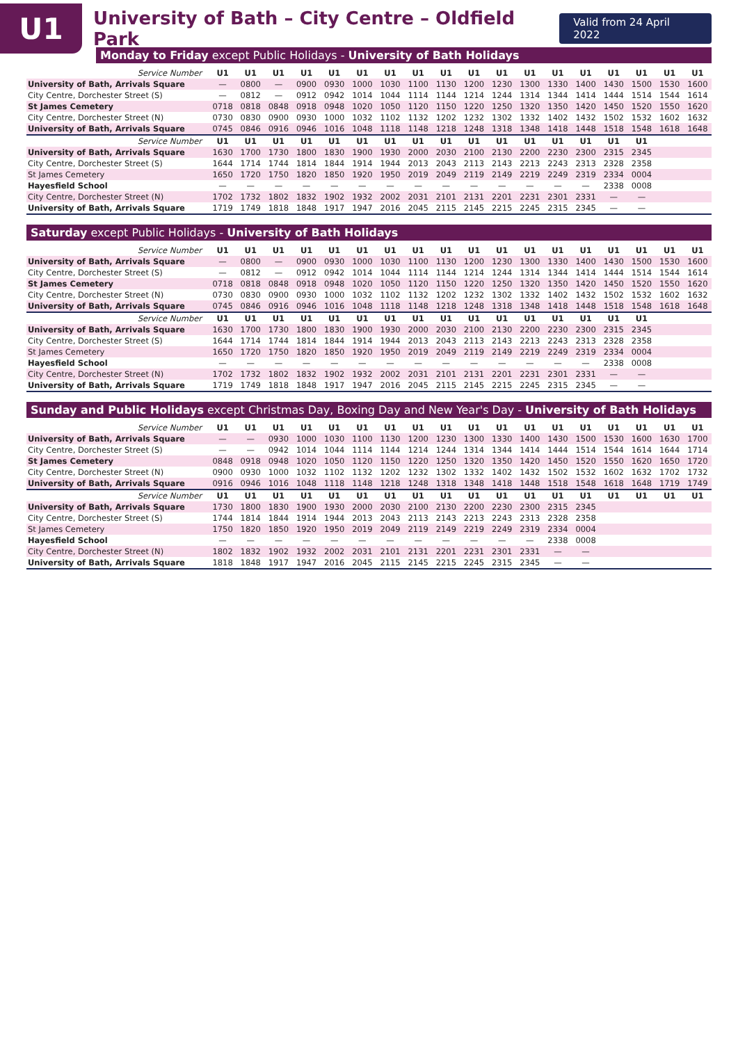U1
University of Bath – City Centre – Oldfield Park
Valid from 24 April 2022
Monday to Friday except Public Holidays - University of Bath Holidays
| Service Number | U1 | U1 | U1 | U1 | U1 | U1 | U1 | U1 | U1 | U1 | U1 | U1 | U1 | U1 | U1 | U1 | U1 | U1 |
| --- | --- | --- | --- | --- | --- | --- | --- | --- | --- | --- | --- | --- | --- | --- | --- | --- | --- | --- |
| University of Bath, Arrivals Square | — | 0800 | — | 0900 | 0930 | 1000 | 1030 | 1100 | 1130 | 1200 | 1230 | 1300 | 1330 | 1400 | 1430 | 1500 | 1530 | 1600 |
| City Centre, Dorchester Street (S) | — | 0812 | — | 0912 | 0942 | 1014 | 1044 | 1114 | 1144 | 1214 | 1244 | 1314 | 1344 | 1414 | 1444 | 1514 | 1544 | 1614 |
| St James Cemetery | 0718 | 0818 | 0848 | 0918 | 0948 | 1020 | 1050 | 1120 | 1150 | 1220 | 1250 | 1320 | 1350 | 1420 | 1450 | 1520 | 1550 | 1620 |
| City Centre, Dorchester Street (N) | 0730 | 0830 | 0900 | 0930 | 1000 | 1032 | 1102 | 1132 | 1202 | 1232 | 1302 | 1332 | 1402 | 1432 | 1502 | 1532 | 1602 | 1632 |
| University of Bath, Arrivals Square | 0745 | 0846 | 0916 | 0946 | 1016 | 1048 | 1118 | 1148 | 1218 | 1248 | 1318 | 1348 | 1418 | 1448 | 1518 | 1548 | 1618 | 1648 |
| Service Number | U1 | U1 | U1 | U1 | U1 | U1 | U1 | U1 | U1 | U1 | U1 | U1 | U1 | U1 | U1 | U1 | | |
| University of Bath, Arrivals Square | 1630 | 1700 | 1730 | 1800 | 1830 | 1900 | 1930 | 2000 | 2030 | 2100 | 2130 | 2200 | 2230 | 2300 | 2315 | 2345 | | |
| City Centre, Dorchester Street (S) | 1644 | 1714 | 1744 | 1814 | 1844 | 1914 | 1944 | 2013 | 2043 | 2113 | 2143 | 2213 | 2243 | 2313 | 2328 | 2358 | | |
| St James Cemetery | 1650 | 1720 | 1750 | 1820 | 1850 | 1920 | 1950 | 2019 | 2049 | 2119 | 2149 | 2219 | 2249 | 2319 | 2334 | 0004 | | |
| Hayesfield School | — | — | — | — | — | — | — | — | — | — | — | — | — | — | 2338 | 0008 | | |
| City Centre, Dorchester Street (N) | 1702 | 1732 | 1802 | 1832 | 1902 | 1932 | 2002 | 2031 | 2101 | 2131 | 2201 | 2231 | 2301 | 2331 | — | — | | |
| University of Bath, Arrivals Square | 1719 | 1749 | 1818 | 1848 | 1917 | 1947 | 2016 | 2045 | 2115 | 2145 | 2215 | 2245 | 2315 | 2345 | — | — | | |
Saturday except Public Holidays - University of Bath Holidays
| Service Number | U1 | U1 | U1 | U1 | U1 | U1 | U1 | U1 | U1 | U1 | U1 | U1 | U1 | U1 | U1 | U1 | U1 | U1 |
| --- | --- | --- | --- | --- | --- | --- | --- | --- | --- | --- | --- | --- | --- | --- | --- | --- | --- | --- |
| University of Bath, Arrivals Square | — | 0800 | — | 0900 | 0930 | 1000 | 1030 | 1100 | 1130 | 1200 | 1230 | 1300 | 1330 | 1400 | 1430 | 1500 | 1530 | 1600 |
| City Centre, Dorchester Street (S) | — | 0812 | — | 0912 | 0942 | 1014 | 1044 | 1114 | 1144 | 1214 | 1244 | 1314 | 1344 | 1414 | 1444 | 1514 | 1544 | 1614 |
| St James Cemetery | 0718 | 0818 | 0848 | 0918 | 0948 | 1020 | 1050 | 1120 | 1150 | 1220 | 1250 | 1320 | 1350 | 1420 | 1450 | 1520 | 1550 | 1620 |
| City Centre, Dorchester Street (N) | 0730 | 0830 | 0900 | 0930 | 1000 | 1032 | 1102 | 1132 | 1202 | 1232 | 1302 | 1332 | 1402 | 1432 | 1502 | 1532 | 1602 | 1632 |
| University of Bath, Arrivals Square | 0745 | 0846 | 0916 | 0946 | 1016 | 1048 | 1118 | 1148 | 1218 | 1248 | 1318 | 1348 | 1418 | 1448 | 1518 | 1548 | 1618 | 1648 |
| Service Number | U1 | U1 | U1 | U1 | U1 | U1 | U1 | U1 | U1 | U1 | U1 | U1 | U1 | U1 | U1 | U1 | | |
| University of Bath, Arrivals Square | 1630 | 1700 | 1730 | 1800 | 1830 | 1900 | 1930 | 2000 | 2030 | 2100 | 2130 | 2200 | 2230 | 2300 | 2315 | 2345 | | |
| City Centre, Dorchester Street (S) | 1644 | 1714 | 1744 | 1814 | 1844 | 1914 | 1944 | 2013 | 2043 | 2113 | 2143 | 2213 | 2243 | 2313 | 2328 | 2358 | | |
| St James Cemetery | 1650 | 1720 | 1750 | 1820 | 1850 | 1920 | 1950 | 2019 | 2049 | 2119 | 2149 | 2219 | 2249 | 2319 | 2334 | 0004 | | |
| Hayesfield School | — | — | — | — | — | — | — | — | — | — | — | — | — | — | 2338 | 0008 | | |
| City Centre, Dorchester Street (N) | 1702 | 1732 | 1802 | 1832 | 1902 | 1932 | 2002 | 2031 | 2101 | 2131 | 2201 | 2231 | 2301 | 2331 | — | — | | |
| University of Bath, Arrivals Square | 1719 | 1749 | 1818 | 1848 | 1917 | 1947 | 2016 | 2045 | 2115 | 2145 | 2215 | 2245 | 2315 | 2345 | — | — | | |
Sunday and Public Holidays except Christmas Day, Boxing Day and New Year's Day - University of Bath Holidays
| Service Number | U1 | U1 | U1 | U1 | U1 | U1 | U1 | U1 | U1 | U1 | U1 | U1 | U1 | U1 | U1 | U1 | U1 | U1 |
| --- | --- | --- | --- | --- | --- | --- | --- | --- | --- | --- | --- | --- | --- | --- | --- | --- | --- | --- |
| University of Bath, Arrivals Square | — | — | 0930 | 1000 | 1030 | 1100 | 1130 | 1200 | 1230 | 1300 | 1330 | 1400 | 1430 | 1500 | 1530 | 1600 | 1630 | 1700 |
| City Centre, Dorchester Street (S) | — | — | 0942 | 1014 | 1044 | 1114 | 1144 | 1214 | 1244 | 1314 | 1344 | 1414 | 1444 | 1514 | 1544 | 1614 | 1644 | 1714 |
| St James Cemetery | 0848 | 0918 | 0948 | 1020 | 1050 | 1120 | 1150 | 1220 | 1250 | 1320 | 1350 | 1420 | 1450 | 1520 | 1550 | 1620 | 1650 | 1720 |
| City Centre, Dorchester Street (N) | 0900 | 0930 | 1000 | 1032 | 1102 | 1132 | 1202 | 1232 | 1302 | 1332 | 1402 | 1432 | 1502 | 1532 | 1602 | 1632 | 1702 | 1732 |
| University of Bath, Arrivals Square | 0916 | 0946 | 1016 | 1048 | 1118 | 1148 | 1218 | 1248 | 1318 | 1348 | 1418 | 1448 | 1518 | 1548 | 1618 | 1648 | 1719 | 1749 |
| Service Number | U1 | U1 | U1 | U1 | U1 | U1 | U1 | U1 | U1 | U1 | U1 | U1 | U1 | U1 | U1 | U1 | U1 | U1 |
| University of Bath, Arrivals Square | 1730 | 1800 | 1830 | 1900 | 1930 | 2000 | 2030 | 2100 | 2130 | 2200 | 2230 | 2300 | 2315 | 2345 | | | | |
| City Centre, Dorchester Street (S) | 1744 | 1814 | 1844 | 1914 | 1944 | 2013 | 2043 | 2113 | 2143 | 2213 | 2243 | 2313 | 2328 | 2358 | | | | |
| St James Cemetery | 1750 | 1820 | 1850 | 1920 | 1950 | 2019 | 2049 | 2119 | 2149 | 2219 | 2249 | 2319 | 2334 | 0004 | | | | |
| Hayesfield School | — | — | — | — | — | — | — | — | — | — | — | — | 2338 | 0008 | | | | |
| City Centre, Dorchester Street (N) | 1802 | 1832 | 1902 | 1932 | 2002 | 2031 | 2101 | 2131 | 2201 | 2231 | 2301 | 2331 | — | — | | | | |
| University of Bath, Arrivals Square | 1818 | 1848 | 1917 | 1947 | 2016 | 2045 | 2115 | 2145 | 2215 | 2245 | 2315 | 2345 | — | — | | | | |